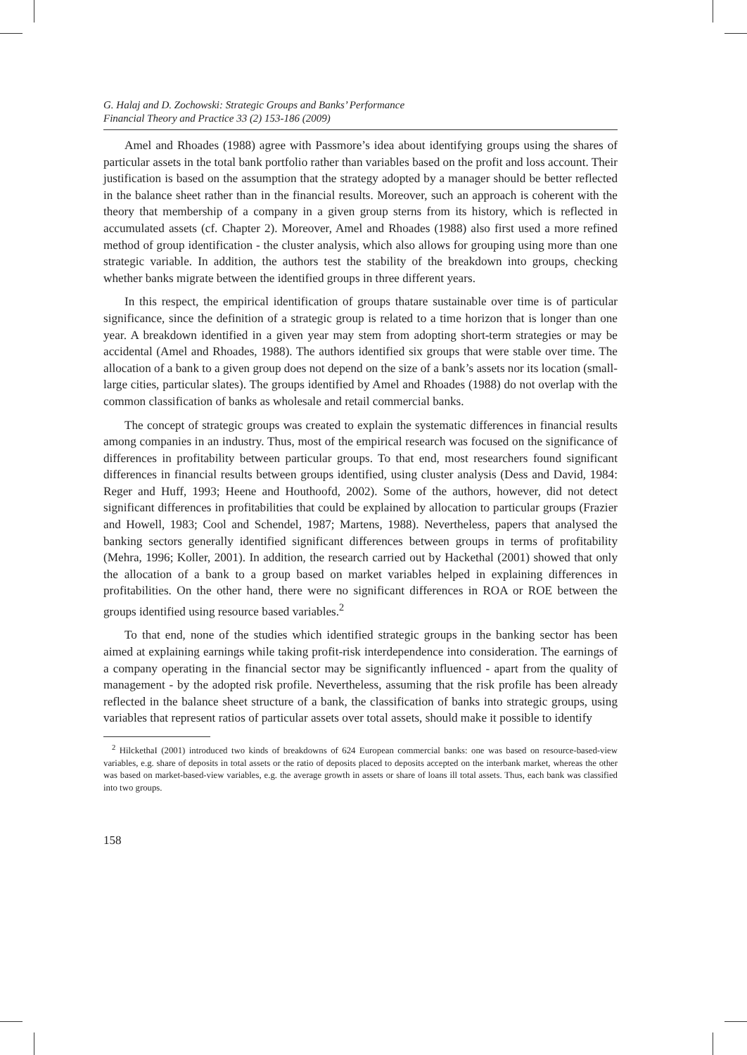G. Halaj and D. Zochowski: Strategic Groups and Banks’ Performance
Financial Theory and Practice 33 (2) 153-186 (2009)
Amel and Rhoades (1988) agree with Passmore’s idea about identifying groups using the shares of particular assets in the total bank portfolio rather than variables based on the profit and loss account. Their justification is based on the assumption that the strategy adopted by a manager should be better reflected in the balance sheet rather than in the financial results. Moreover, such an approach is coherent with the theory that membership of a company in a given group sterns from its history, which is reflected in accumulated assets (cf. Chapter 2). Moreover, Amel and Rhoades (1988) also first used a more refined method of group identification - the cluster analysis, which also allows for grouping using more than one strategic variable. In addition, the authors test the stability of the breakdown into groups, checking whether banks migrate between the identified groups in three different years.
In this respect, the empirical identification of groups thatare sustainable over time is of particular significance, since the definition of a strategic group is related to a time horizon that is longer than one year. A breakdown identified in a given year may stem from adopting short-term strategies or may be accidental (Amel and Rhoades, 1988). The authors identified six groups that were stable over time. The allocation of a bank to a given group does not depend on the size of a bank’s assets nor its location (small-large cities, particular slates). The groups identified by Amel and Rhoades (1988) do not overlap with the common classification of banks as wholesale and retail commercial banks.
The concept of strategic groups was created to explain the systematic differences in financial results among companies in an industry. Thus, most of the empirical research was focused on the significance of differences in profitability between particular groups. To that end, most researchers found significant differences in financial results between groups identified, using cluster analysis (Dess and David, 1984: Reger and Huff, 1993; Heene and Houthoofd, 2002). Some of the authors, however, did not detect significant differences in profitabilities that could be explained by allocation to particular groups (Frazier and Howell, 1983; Cool and Schendel, 1987; Martens, 1988). Nevertheless, papers that analysed the banking sectors generally identified significant differences between groups in terms of profitability (Mehra, 1996; Koller, 2001). In addition, the research carried out by Hackethal (2001) showed that only the allocation of a bank to a group based on market variables helped in explaining differences in profitabilities. On the other hand, there were no significant differences in ROA or ROE between the groups identified using resource based variables.<sup>2</sup>
To that end, none of the studies which identified strategic groups in the banking sector has been aimed at explaining earnings while taking profit-risk interdependence into consideration. The earnings of a company operating in the financial sector may be significantly influenced - apart from the quality of management - by the adopted risk profile. Nevertheless, assuming that the risk profile has been already reflected in the balance sheet structure of a bank, the classification of banks into strategic groups, using variables that represent ratios of particular assets over total assets, should make it possible to identify
<sup>2</sup> HilckethaI (2001) introduced two kinds of breakdowns of 624 European commercial banks: one was based on resource-based-view variables, e.g. share of deposits in total assets or the ratio of deposits placed to deposits accepted on the interbank market, whereas the other was based on market-based-view variables, e.g. the average growth in assets or share of loans ill total assets. Thus, each bank was classified into two groups.
158